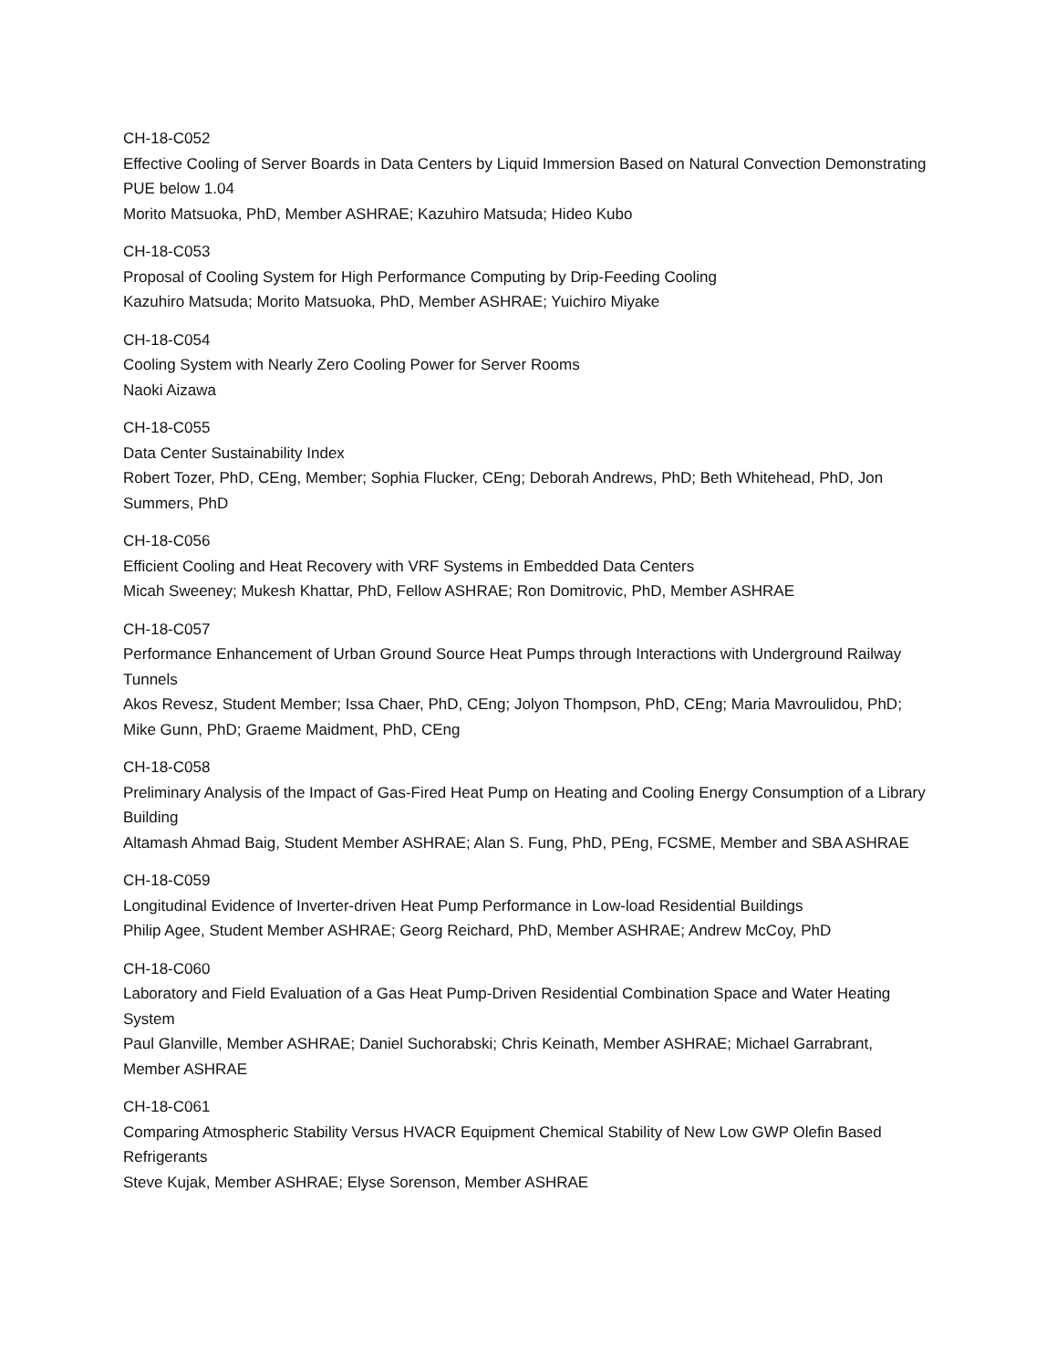CH-18-C052
Effective Cooling of Server Boards in Data Centers by Liquid Immersion Based on Natural Convection Demonstrating PUE below 1.04
Morito Matsuoka, PhD, Member ASHRAE; Kazuhiro Matsuda; Hideo Kubo
CH-18-C053
Proposal of Cooling System for High Performance Computing by Drip-Feeding Cooling
Kazuhiro Matsuda; Morito Matsuoka, PhD, Member ASHRAE; Yuichiro Miyake
CH-18-C054
Cooling System with Nearly Zero Cooling Power for Server Rooms
Naoki Aizawa
CH-18-C055
Data Center Sustainability Index
Robert Tozer, PhD, CEng, Member; Sophia Flucker, CEng; Deborah Andrews, PhD; Beth Whitehead, PhD, Jon Summers, PhD
CH-18-C056
Efficient Cooling and Heat Recovery with VRF Systems in Embedded Data Centers
Micah Sweeney; Mukesh Khattar, PhD, Fellow ASHRAE; Ron Domitrovic, PhD, Member ASHRAE
CH-18-C057
Performance Enhancement of Urban Ground Source Heat Pumps through Interactions with Underground Railway Tunnels
Akos Revesz, Student Member; Issa Chaer, PhD, CEng; Jolyon Thompson, PhD, CEng; Maria Mavroulidou, PhD; Mike Gunn, PhD; Graeme Maidment, PhD, CEng
CH-18-C058
Preliminary Analysis of the Impact of Gas-Fired Heat Pump on Heating and Cooling Energy Consumption of a Library Building
Altamash Ahmad Baig, Student Member ASHRAE; Alan S. Fung, PhD, PEng, FCSME, Member and SBA ASHRAE
CH-18-C059
Longitudinal Evidence of Inverter-driven Heat Pump Performance in Low-load Residential Buildings
Philip Agee, Student Member ASHRAE; Georg Reichard, PhD, Member ASHRAE; Andrew McCoy, PhD
CH-18-C060
Laboratory and Field Evaluation of a Gas Heat Pump-Driven Residential Combination Space and Water Heating System
Paul Glanville, Member ASHRAE; Daniel Suchorabski; Chris Keinath, Member ASHRAE; Michael Garrabrant, Member ASHRAE
CH-18-C061
Comparing Atmospheric Stability Versus HVACR Equipment Chemical Stability of New Low GWP Olefin Based Refrigerants
Steve Kujak, Member ASHRAE; Elyse Sorenson, Member ASHRAE